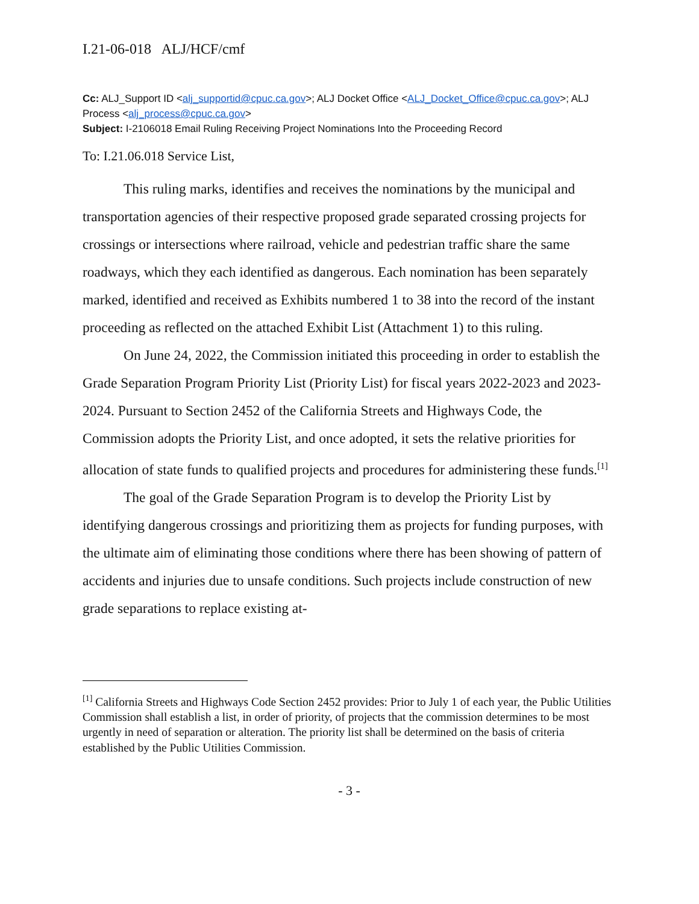I.21-06-018 ALJ/HCF/cmf
Cc: ALJ_Support ID <alj_supportid@cpuc.ca.gov>; ALJ Docket Office <ALJ_Docket_Office@cpuc.ca.gov>; ALJ Process <alj_process@cpuc.ca.gov>
Subject: I-2106018 Email Ruling Receiving Project Nominations Into the Proceeding Record
To: I.21.06.018 Service List,
This ruling marks, identifies and receives the nominations by the municipal and transportation agencies of their respective proposed grade separated crossing projects for crossings or intersections where railroad, vehicle and pedestrian traffic share the same roadways, which they each identified as dangerous. Each nomination has been separately marked, identified and received as Exhibits numbered 1 to 38 into the record of the instant proceeding as reflected on the attached Exhibit List (Attachment 1) to this ruling.
On June 24, 2022, the Commission initiated this proceeding in order to establish the Grade Separation Program Priority List (Priority List) for fiscal years 2022-2023 and 2023-2024. Pursuant to Section 2452 of the California Streets and Highways Code, the Commission adopts the Priority List, and once adopted, it sets the relative priorities for allocation of state funds to qualified projects and procedures for administering these funds.<sup>[1]</sup>
The goal of the Grade Separation Program is to develop the Priority List by identifying dangerous crossings and prioritizing them as projects for funding purposes, with the ultimate aim of eliminating those conditions where there has been showing of pattern of accidents and injuries due to unsafe conditions. Such projects include construction of new grade separations to replace existing at-
<sup>[1]</sup> California Streets and Highways Code Section 2452 provides: Prior to July 1 of each year, the Public Utilities Commission shall establish a list, in order of priority, of projects that the commission determines to be most urgently in need of separation or alteration. The priority list shall be determined on the basis of criteria established by the Public Utilities Commission.
- 3 -